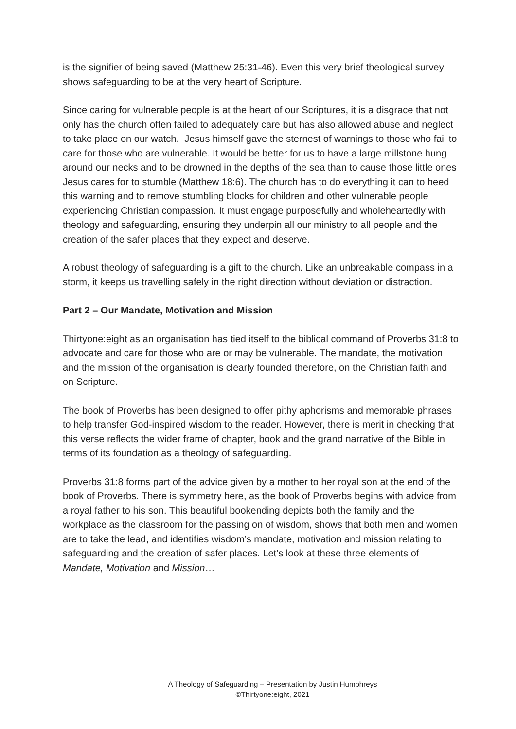is the signifier of being saved (Matthew 25:31-46). Even this very brief theological survey shows safeguarding to be at the very heart of Scripture.
Since caring for vulnerable people is at the heart of our Scriptures, it is a disgrace that not only has the church often failed to adequately care but has also allowed abuse and neglect to take place on our watch. Jesus himself gave the sternest of warnings to those who fail to care for those who are vulnerable. It would be better for us to have a large millstone hung around our necks and to be drowned in the depths of the sea than to cause those little ones Jesus cares for to stumble (Matthew 18:6). The church has to do everything it can to heed this warning and to remove stumbling blocks for children and other vulnerable people experiencing Christian compassion. It must engage purposefully and wholeheartedly with theology and safeguarding, ensuring they underpin all our ministry to all people and the creation of the safer places that they expect and deserve.
A robust theology of safeguarding is a gift to the church. Like an unbreakable compass in a storm, it keeps us travelling safely in the right direction without deviation or distraction.
Part 2 – Our Mandate, Motivation and Mission
Thirtyone:eight as an organisation has tied itself to the biblical command of Proverbs 31:8 to advocate and care for those who are or may be vulnerable. The mandate, the motivation and the mission of the organisation is clearly founded therefore, on the Christian faith and on Scripture.
The book of Proverbs has been designed to offer pithy aphorisms and memorable phrases to help transfer God-inspired wisdom to the reader. However, there is merit in checking that this verse reflects the wider frame of chapter, book and the grand narrative of the Bible in terms of its foundation as a theology of safeguarding.
Proverbs 31:8 forms part of the advice given by a mother to her royal son at the end of the book of Proverbs. There is symmetry here, as the book of Proverbs begins with advice from a royal father to his son. This beautiful bookending depicts both the family and the workplace as the classroom for the passing on of wisdom, shows that both men and women are to take the lead, and identifies wisdom’s mandate, motivation and mission relating to safeguarding and the creation of safer places. Let’s look at these three elements of Mandate, Motivation and Mission…
A Theology of Safeguarding – Presentation by Justin Humphreys
©Thirtyone:eight, 2021